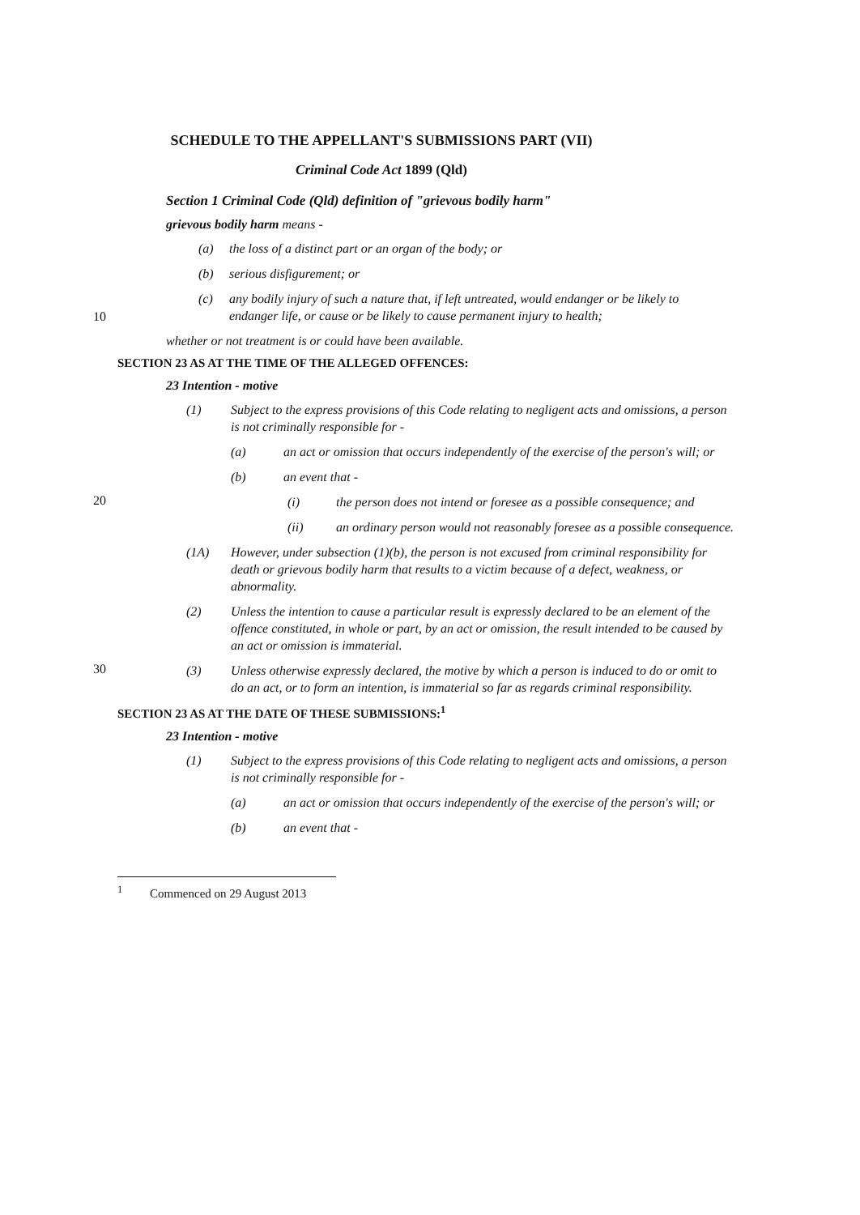SCHEDULE TO THE APPELLANT'S SUBMISSIONS PART (VII)
Criminal Code Act 1899 (Qld)
Section 1 Criminal Code (Qld) definition of "grievous bodily harm"
grievous bodily harm means -
(a) the loss of a distinct part or an organ of the body; or
(b) serious disfigurement; or
10
(c) any bodily injury of such a nature that, if left untreated, would endanger or be likely to endanger life, or cause or be likely to cause permanent injury to health;
whether or not treatment is or could have been available.
SECTION 23 AS AT THE TIME OF THE ALLEGED OFFENCES:
23 Intention - motive
(1) Subject to the express provisions of this Code relating to negligent acts and omissions, a person is not criminally responsible for -
(a) an act or omission that occurs independently of the exercise of the person's will; or
(b) an event that -
20
(i) the person does not intend or foresee as a possible consequence; and
(ii) an ordinary person would not reasonably foresee as a possible consequence.
(1A) However, under subsection (1)(b), the person is not excused from criminal responsibility for death or grievous bodily harm that results to a victim because of a defect, weakness, or abnormality.
(2) Unless the intention to cause a particular result is expressly declared to be an element of the offence constituted, in whole or part, by an act or omission, the result intended to be caused by an act or omission is immaterial.
30
(3) Unless otherwise expressly declared, the motive by which a person is induced to do or omit to do an act, or to form an intention, is immaterial so far as regards criminal responsibility.
SECTION 23 AS AT THE DATE OF THESE SUBMISSIONS:<sup>1</sup>
23 Intention - motive
(1) Subject to the express provisions of this Code relating to negligent acts and omissions, a person is not criminally responsible for -
(a) an act or omission that occurs independently of the exercise of the person's will; or
(b) an event that -
<sup>1</sup> Commenced on 29 August 2013